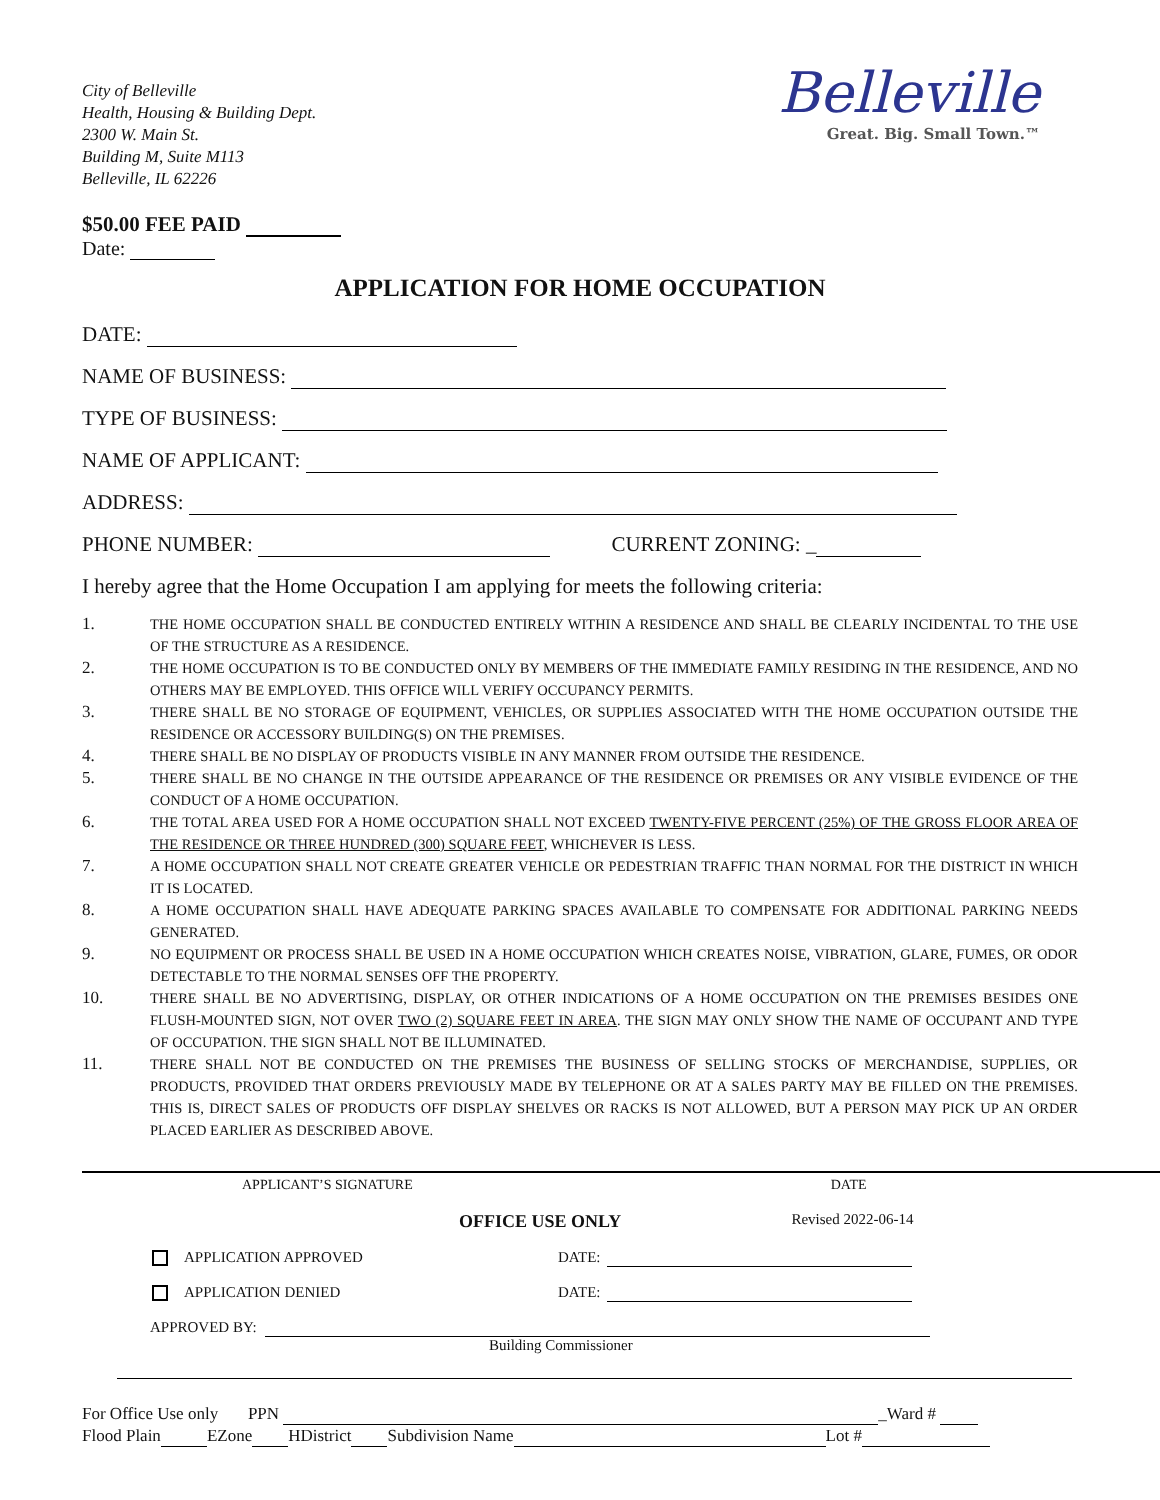City of Belleville
Health, Housing & Building Dept.
2300 W. Main St.
Building M, Suite M113
Belleville, IL 62226
Belleville
Great. Big. Small Town.™
$50.00 FEE PAID
Date:
APPLICATION FOR HOME OCCUPATION
DATE:
NAME OF BUSINESS:
TYPE OF BUSINESS:
NAME OF APPLICANT:
ADDRESS:
PHONE NUMBER: CURRENT ZONING: _
I hereby agree that the Home Occupation I am applying for meets the following criteria:
1. THE HOME OCCUPATION SHALL BE CONDUCTED ENTIRELY WITHIN A RESIDENCE AND SHALL BE CLEARLY INCIDENTAL TO THE USE OF THE STRUCTURE AS A RESIDENCE.
2. THE HOME OCCUPATION IS TO BE CONDUCTED ONLY BY MEMBERS OF THE IMMEDIATE FAMILY RESIDING IN THE RESIDENCE, AND NO OTHERS MAY BE EMPLOYED. THIS OFFICE WILL VERIFY OCCUPANCY PERMITS.
3. THERE SHALL BE NO STORAGE OF EQUIPMENT, VEHICLES, OR SUPPLIES ASSOCIATED WITH THE HOME OCCUPATION OUTSIDE THE RESIDENCE OR ACCESSORY BUILDING(S) ON THE PREMISES.
4. THERE SHALL BE NO DISPLAY OF PRODUCTS VISIBLE IN ANY MANNER FROM OUTSIDE THE RESIDENCE.
5. THERE SHALL BE NO CHANGE IN THE OUTSIDE APPEARANCE OF THE RESIDENCE OR PREMISES OR ANY VISIBLE EVIDENCE OF THE CONDUCT OF A HOME OCCUPATION.
6. THE TOTAL AREA USED FOR A HOME OCCUPATION SHALL NOT EXCEED TWENTY-FIVE PERCENT (25%) OF THE GROSS FLOOR AREA OF THE RESIDENCE OR THREE HUNDRED (300) SQUARE FEET, WHICHEVER IS LESS.
7. A HOME OCCUPATION SHALL NOT CREATE GREATER VEHICLE OR PEDESTRIAN TRAFFIC THAN NORMAL FOR THE DISTRICT IN WHICH IT IS LOCATED.
8. A HOME OCCUPATION SHALL HAVE ADEQUATE PARKING SPACES AVAILABLE TO COMPENSATE FOR ADDITIONAL PARKING NEEDS GENERATED.
9. NO EQUIPMENT OR PROCESS SHALL BE USED IN A HOME OCCUPATION WHICH CREATES NOISE, VIBRATION, GLARE, FUMES, OR ODOR DETECTABLE TO THE NORMAL SENSES OFF THE PROPERTY.
10. THERE SHALL BE NO ADVERTISING, DISPLAY, OR OTHER INDICATIONS OF A HOME OCCUPATION ON THE PREMISES BESIDES ONE FLUSH-MOUNTED SIGN, NOT OVER TWO (2) SQUARE FEET IN AREA. THE SIGN MAY ONLY SHOW THE NAME OF OCCUPANT AND TYPE OF OCCUPATION. THE SIGN SHALL NOT BE ILLUMINATED.
11. THERE SHALL NOT BE CONDUCTED ON THE PREMISES THE BUSINESS OF SELLING STOCKS OF MERCHANDISE, SUPPLIES, OR PRODUCTS, PROVIDED THAT ORDERS PREVIOUSLY MADE BY TELEPHONE OR AT A SALES PARTY MAY BE FILLED ON THE PREMISES. THIS IS, DIRECT SALES OF PRODUCTS OFF DISPLAY SHELVES OR RACKS IS NOT ALLOWED, BUT A PERSON MAY PICK UP AN ORDER PLACED EARLIER AS DESCRIBED ABOVE.
APPLICANT’S SIGNATURE DATE
OFFICE USE ONLY Revised 2022-06-14
APPLICATION APPROVED DATE:
APPLICATION DENIED DATE:
APPROVED BY:
Building Commissioner
For Office Use only PPN _Ward #
Flood Plain EZone HDistrict Subdivision Name Lot #